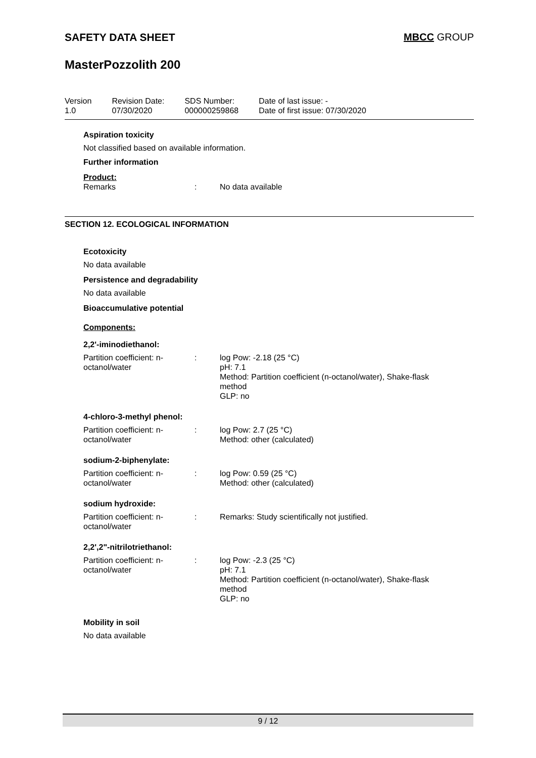SAFETY DATA SHEET MBCC GROUP
MasterPozzolith 200
Version
1.0
Revision Date:
07/30/2020
SDS Number:
000000259868
Date of last issue: -
Date of first issue: 07/30/2020
Aspiration toxicity
Not classified based on available information.
Further information
Product:
Remarks : No data available
SECTION 12. ECOLOGICAL INFORMATION
Ecotoxicity
No data available
Persistence and degradability
No data available
Bioaccumulative potential
Components:
2,2'-iminodiethanol:
Partition coefficient: n-
octanol/water
: log Pow: -2.18 (25 °C)
pH: 7.1
Method: Partition coefficient (n-octanol/water), Shake-flask
method
GLP: no
4-chloro-3-methyl phenol:
Partition coefficient: n-
octanol/water
: log Pow: 2.7 (25 °C)
Method: other (calculated)
sodium-2-biphenylate:
Partition coefficient: n-
octanol/water
: log Pow: 0.59 (25 °C)
Method: other (calculated)
sodium hydroxide:
Partition coefficient: n-
octanol/water
: Remarks: Study scientifically not justified.
2,2',2"-nitrilotriethanol:
Partition coefficient: n-
octanol/water
: log Pow: -2.3 (25 °C)
pH: 7.1
Method: Partition coefficient (n-octanol/water), Shake-flask
method
GLP: no
Mobility in soil
No data available
9 / 12